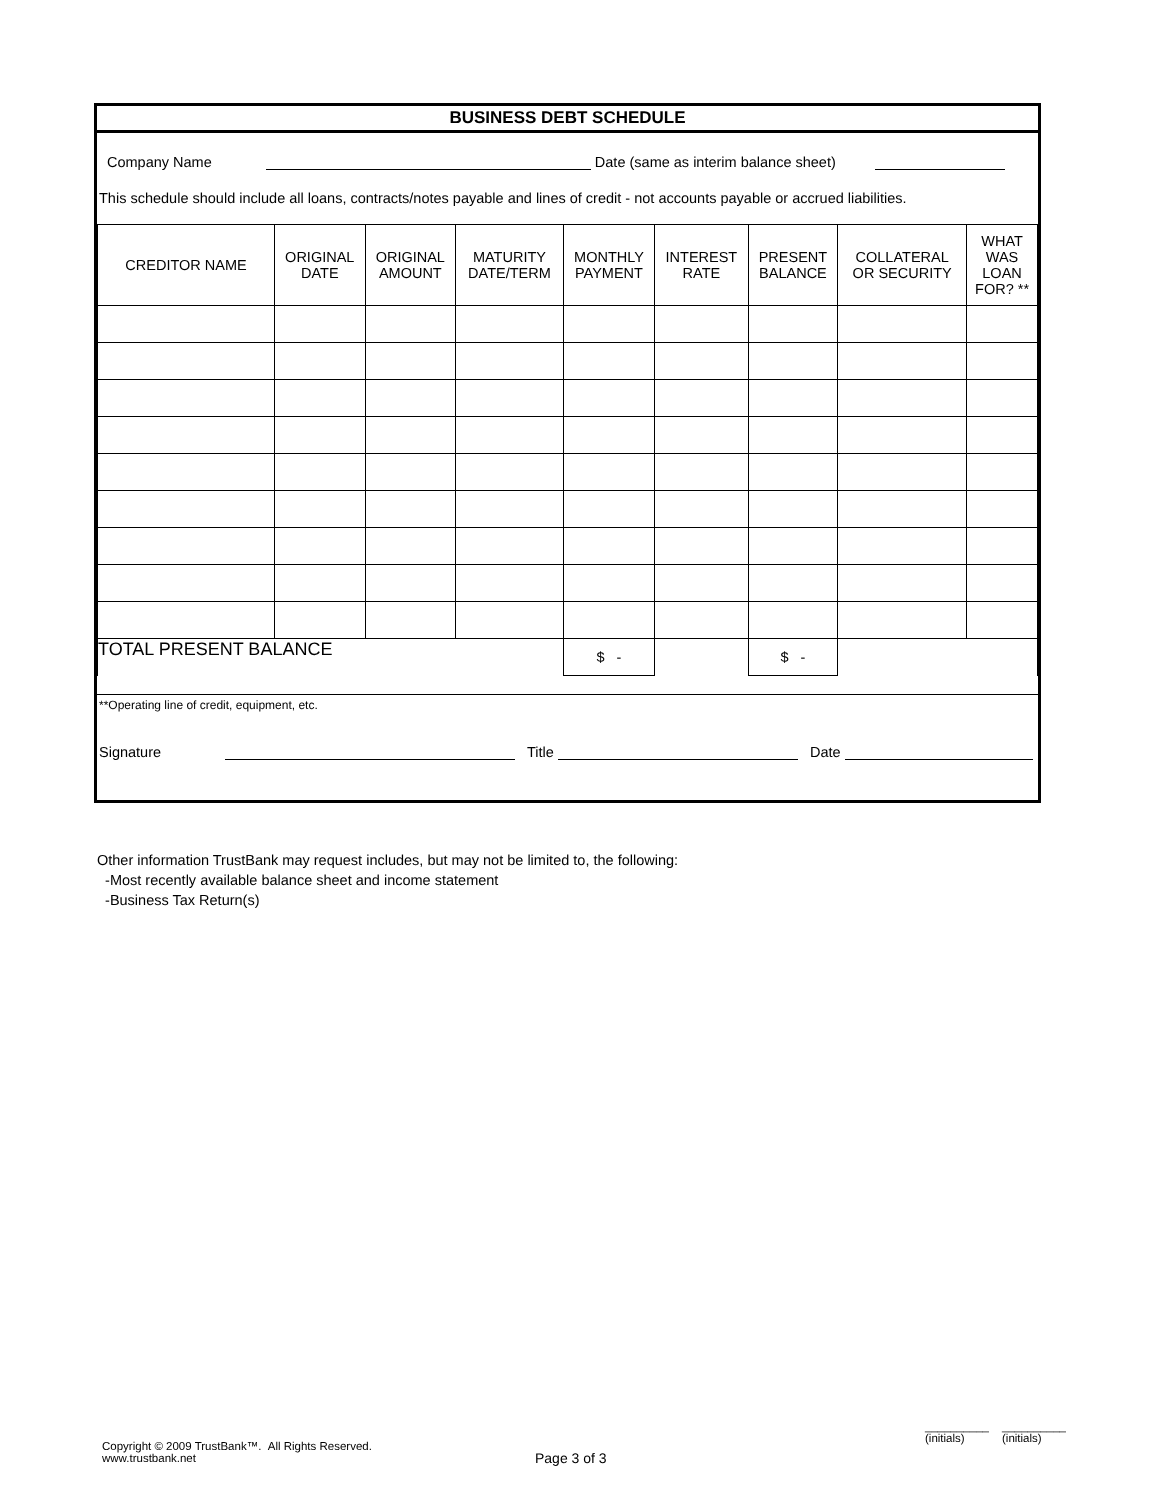BUSINESS DEBT SCHEDULE
Company Name Date (same as interim balance sheet)
This schedule should include all loans, contracts/notes payable and lines of credit - not accounts payable or accrued liabilities.
| CREDITOR NAME | ORIGINAL DATE | ORIGINAL AMOUNT | MATURITY DATE/TERM | MONTHLY PAYMENT | INTEREST RATE | PRESENT BALANCE | COLLATERAL OR SECURITY | WHAT WAS LOAN FOR? ** |
| --- | --- | --- | --- | --- | --- | --- | --- | --- |
| TOTAL PRESENT BALANCE | | | | $ - | | $ - | | |
**Operating line of credit, equipment, etc.
Signature Title Date
Other information TrustBank may request includes, but may not be limited to, the following:
-Most recently available balance sheet and income statement
-Business Tax Return(s)
Copyright © 2009 TrustBank™. All Rights Reserved.
www.trustbank.net
Page 3 of 3
__________
(initials)
__________
(initials)